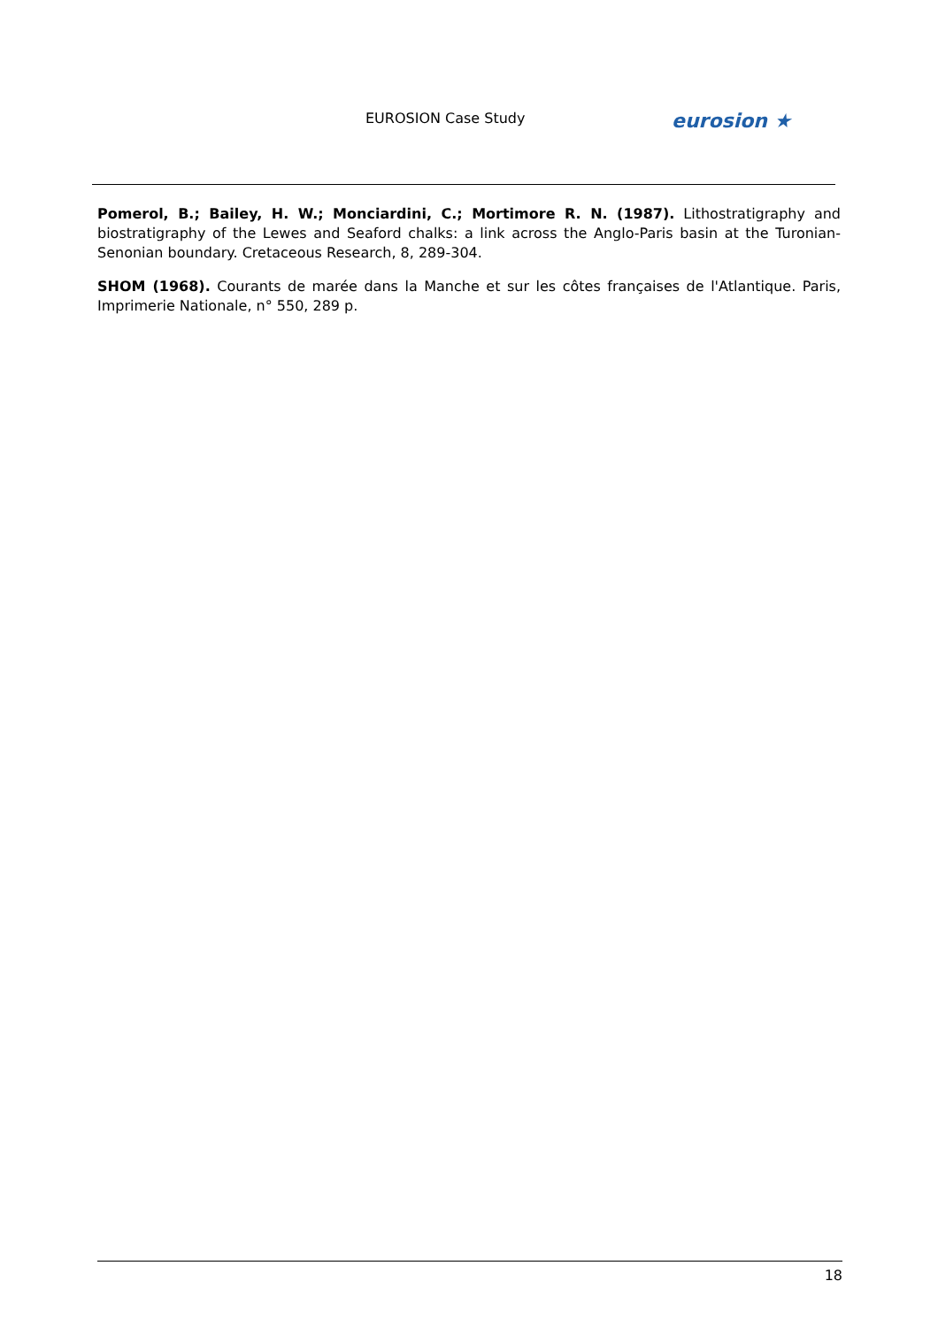EUROSION Case Study
eurosion ★
Pomerol, B.; Bailey, H. W.; Monciardini, C.; Mortimore R. N. (1987). Lithostratigraphy and biostratigraphy of the Lewes and Seaford chalks: a link across the Anglo-Paris basin at the Turonian-Senonian boundary. Cretaceous Research, 8, 289-304.
SHOM (1968). Courants de marée dans la Manche et sur les côtes françaises de l'Atlantique. Paris, Imprimerie Nationale, n° 550, 289 p.
18